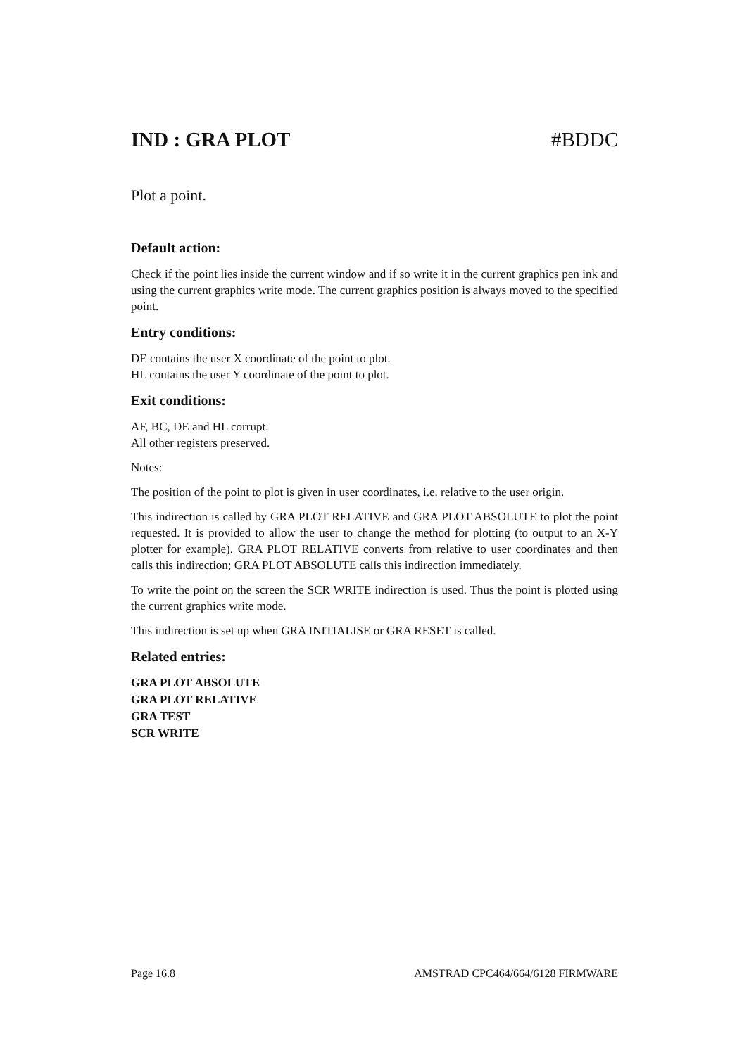IND : GRA PLOT #BDDC
Plot a point.
Default action:
Check if the point lies inside the current window and if so write it in the current graphics pen ink and using the current graphics write mode. The current graphics position is always moved to the specified point.
Entry conditions:
DE contains the user X coordinate of the point to plot.
HL contains the user Y coordinate of the point to plot.
Exit conditions:
AF, BC, DE and HL corrupt.
All other registers preserved.
Notes:
The position of the point to plot is given in user coordinates, i.e. relative to the user origin.
This indirection is called by GRA PLOT RELATIVE and GRA PLOT ABSOLUTE to plot the point requested. It is provided to allow the user to change the method for plotting (to output to an X-Y plotter for example). GRA PLOT RELATIVE converts from relative to user coordinates and then calls this indirection; GRA PLOT ABSOLUTE calls this indirection immediately.
To write the point on the screen the SCR WRITE indirection is used. Thus the point is plotted using the current graphics write mode.
This indirection is set up when GRA INITIALISE or GRA RESET is called.
Related entries:
GRA PLOT ABSOLUTE
GRA PLOT RELATIVE
GRA TEST
SCR WRITE
Page 16.8 AMSTRAD CPC464/664/6128 FIRMWARE